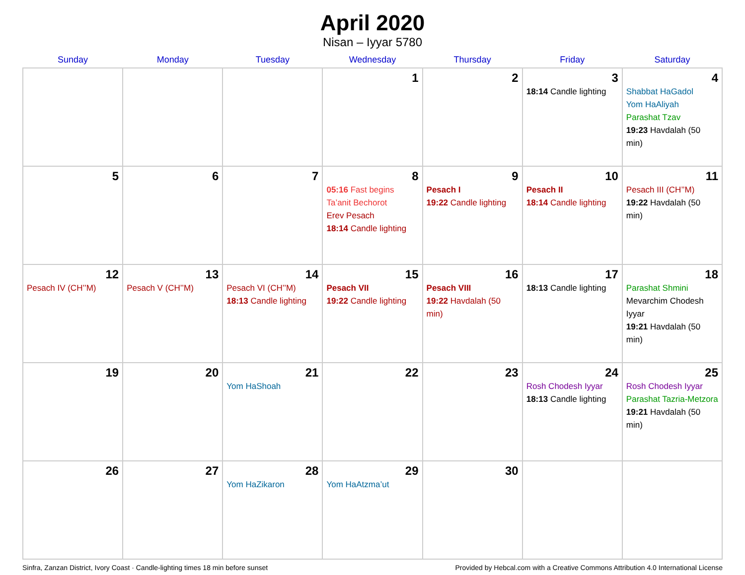April 2020
Nisan – Iyyar 5780
| Sunday | Monday | Tuesday | Wednesday | Thursday | Friday | Saturday |
| --- | --- | --- | --- | --- | --- | --- |
| | | | 1 | 2 | 3 18:14 Candle lighting | 4 Shabbat HaGadol Yom HaAliyah Parashat Tzav 19:23 Havdalah (50 min) |
| 5 | 6 | 7 | 8 05:16 Fast begins Ta’anit Bechorot Erev Pesach 18:14 Candle lighting | 9 Pesach I 19:22 Candle lighting | 10 Pesach II 18:14 Candle lighting | 11 Pesach III (CH’’M) 19:22 Havdalah (50 min) |
| 12 Pesach IV (CH’’M) | 13 Pesach V (CH’’M) | 14 Pesach VI (CH’’M) 18:13 Candle lighting | 15 Pesach VII 19:22 Candle lighting | 16 Pesach VIII 19:22 Havdalah (50 min) | 17 18:13 Candle lighting | 18 Parashat Shmini Mevarchim Chodesh Iyyar 19:21 Havdalah (50 min) |
| 19 | 20 | 21 Yom HaShoah | 22 | 23 | 24 Rosh Chodesh Iyyar 18:13 Candle lighting | 25 Rosh Chodesh Iyyar Parashat Tazria-Metzora 19:21 Havdalah (50 min) |
| 26 | 27 | 28 Yom HaZikaron | 29 Yom HaAtzma’ut | 30 | | |
Sinfra, Zanzan District, Ivory Coast · Candle-lighting times 18 min before sunset Provided by Hebcal.com with a Creative Commons Attribution 4.0 International License